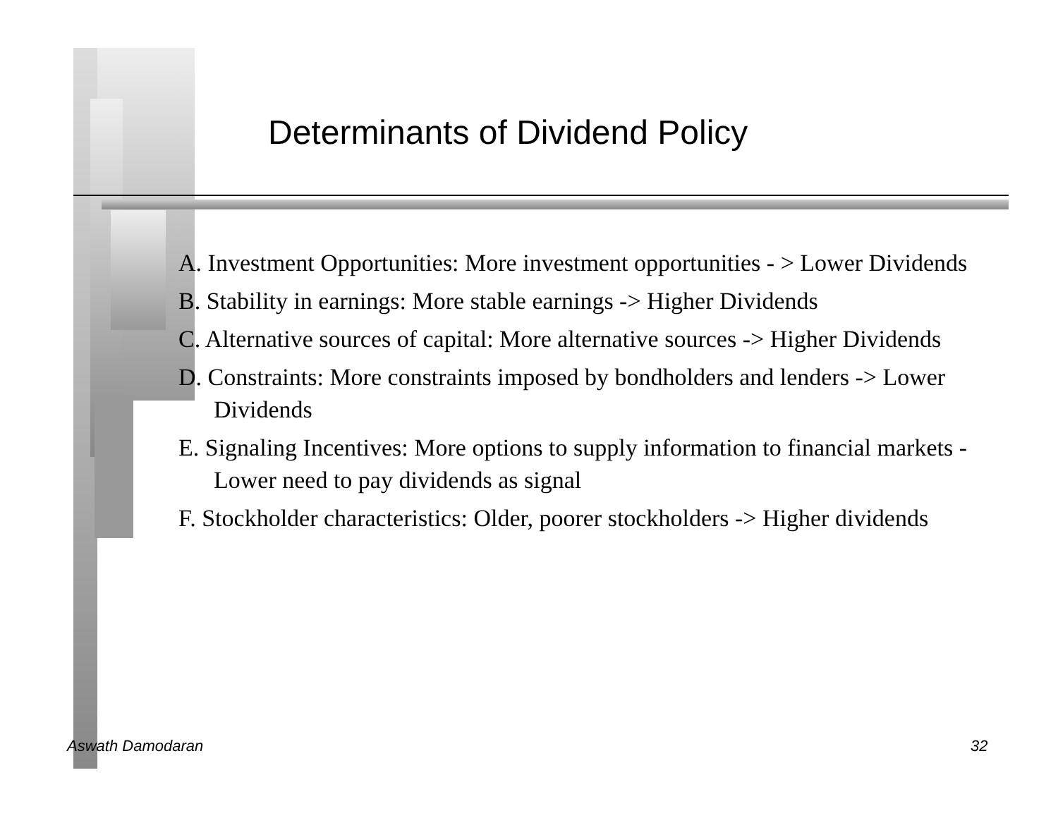Determinants of Dividend Policy
A. Investment Opportunities: More investment opportunities - > Lower Dividends
B. Stability in earnings: More stable earnings -> Higher Dividends
C. Alternative sources of capital: More alternative sources -> Higher Dividends
D. Constraints: More constraints imposed by bondholders and lenders -> Lower Dividends
E. Signaling Incentives: More options to supply information to financial markets - Lower need to pay dividends as signal
F. Stockholder characteristics: Older, poorer stockholders -> Higher dividends
Aswath Damodaran 32